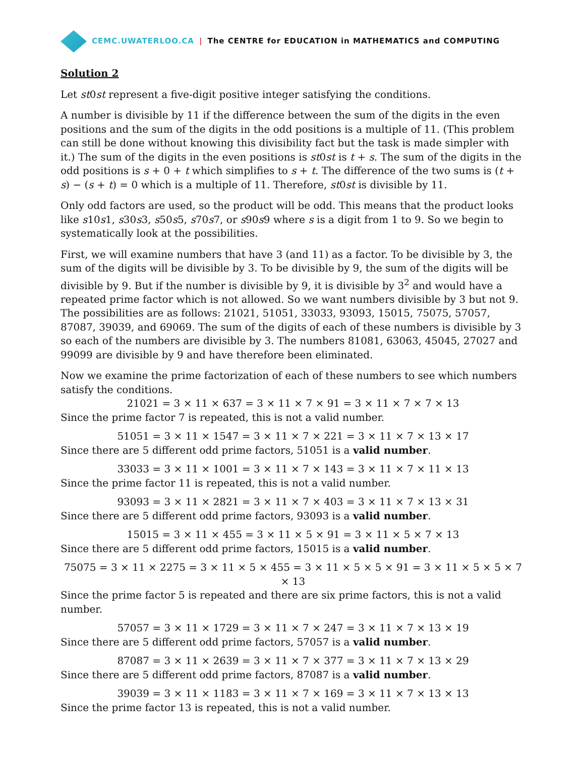CEMC.UWATERLOO.CA | The CENTRE for EDUCATION in MATHEMATICS and COMPUTING
Solution 2
Let st0st represent a five-digit positive integer satisfying the conditions.
A number is divisible by 11 if the difference between the sum of the digits in the even positions and the sum of the digits in the odd positions is a multiple of 11. (This problem can still be done without knowing this divisibility fact but the task is made simpler with it.) The sum of the digits in the even positions is st0st is t + s. The sum of the digits in the odd positions is s + 0 + t which simplifies to s + t. The difference of the two sums is (t + s) − (s + t) = 0 which is a multiple of 11. Therefore, st0st is divisible by 11.
Only odd factors are used, so the product will be odd. This means that the product looks like s10s1, s30s3, s50s5, s70s7, or s90s9 where s is a digit from 1 to 9. So we begin to systematically look at the possibilities.
First, we will examine numbers that have 3 (and 11) as a factor. To be divisible by 3, the sum of the digits will be divisible by 3. To be divisible by 9, the sum of the digits will be divisible by 9. But if the number is divisible by 9, it is divisible by 3<sup>2</sup> and would have a repeated prime factor which is not allowed. So we want numbers divisible by 3 but not 9. The possibilities are as follows: 21021, 51051, 33033, 93093, 15015, 75075, 57057, 87087, 39039, and 69069. The sum of the digits of each of these numbers is divisible by 3 so each of the numbers are divisible by 3. The numbers 81081, 63063, 45045, 27027 and 99099 are divisible by 9 and have therefore been eliminated.
Now we examine the prime factorization of each of these numbers to see which numbers satisfy the conditions.
21021 = 3 × 11 × 637 = 3 × 11 × 7 × 91 = 3 × 11 × 7 × 7 × 13
Since the prime factor 7 is repeated, this is not a valid number.
51051 = 3 × 11 × 1547 = 3 × 11 × 7 × 221 = 3 × 11 × 7 × 13 × 17
Since there are 5 different odd prime factors, 51051 is a valid number.
33033 = 3 × 11 × 1001 = 3 × 11 × 7 × 143 = 3 × 11 × 7 × 11 × 13
Since the prime factor 11 is repeated, this is not a valid number.
93093 = 3 × 11 × 2821 = 3 × 11 × 7 × 403 = 3 × 11 × 7 × 13 × 31
Since there are 5 different odd prime factors, 93093 is a valid number.
15015 = 3 × 11 × 455 = 3 × 11 × 5 × 91 = 3 × 11 × 5 × 7 × 13
Since there are 5 different odd prime factors, 15015 is a valid number.
75075 = 3 × 11 × 2275 = 3 × 11 × 5 × 455 = 3 × 11 × 5 × 5 × 91 = 3 × 11 × 5 × 5 × 7 × 13
Since the prime factor 5 is repeated and there are six prime factors, this is not a valid number.
57057 = 3 × 11 × 1729 = 3 × 11 × 7 × 247 = 3 × 11 × 7 × 13 × 19
Since there are 5 different odd prime factors, 57057 is a valid number.
87087 = 3 × 11 × 2639 = 3 × 11 × 7 × 377 = 3 × 11 × 7 × 13 × 29
Since there are 5 different odd prime factors, 87087 is a valid number.
39039 = 3 × 11 × 1183 = 3 × 11 × 7 × 169 = 3 × 11 × 7 × 13 × 13
Since the prime factor 13 is repeated, this is not a valid number.